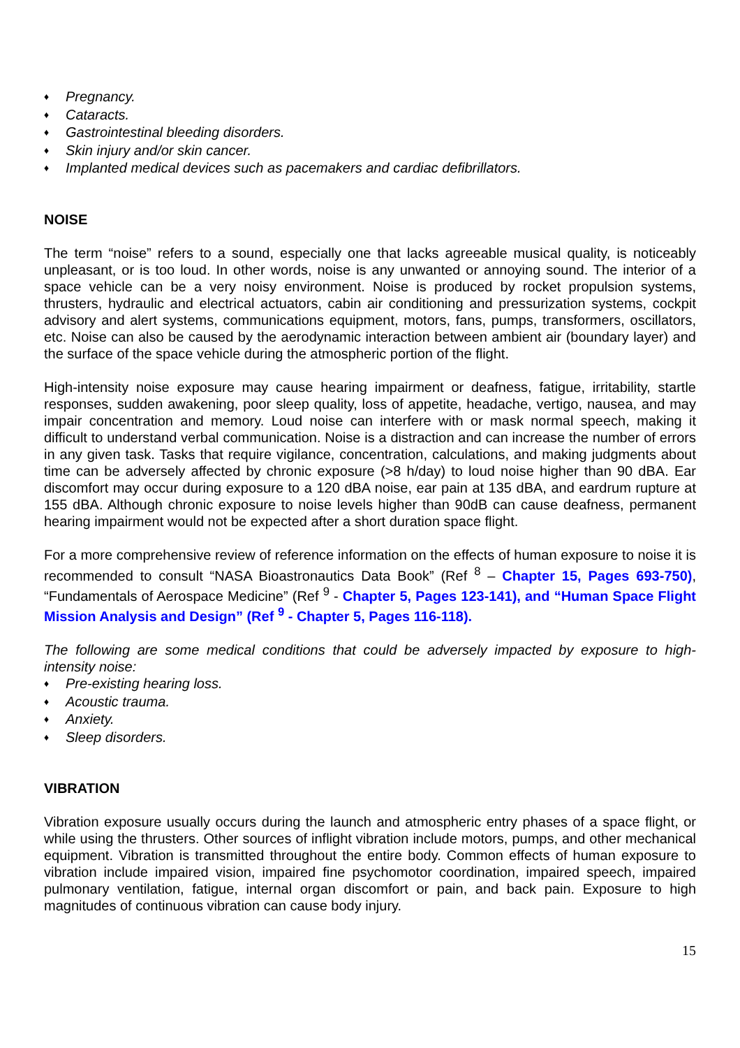♦ Pregnancy.
♦ Cataracts.
♦ Gastrointestinal bleeding disorders.
♦ Skin injury and/or skin cancer.
♦ Implanted medical devices such as pacemakers and cardiac defibrillators.
NOISE
The term “noise” refers to a sound, especially one that lacks agreeable musical quality, is noticeably unpleasant, or is too loud. In other words, noise is any unwanted or annoying sound. The interior of a space vehicle can be a very noisy environment. Noise is produced by rocket propulsion systems, thrusters, hydraulic and electrical actuators, cabin air conditioning and pressurization systems, cockpit advisory and alert systems, communications equipment, motors, fans, pumps, transformers, oscillators, etc. Noise can also be caused by the aerodynamic interaction between ambient air (boundary layer) and the surface of the space vehicle during the atmospheric portion of the flight.
High-intensity noise exposure may cause hearing impairment or deafness, fatigue, irritability, startle responses, sudden awakening, poor sleep quality, loss of appetite, headache, vertigo, nausea, and may impair concentration and memory. Loud noise can interfere with or mask normal speech, making it difficult to understand verbal communication. Noise is a distraction and can increase the number of errors in any given task. Tasks that require vigilance, concentration, calculations, and making judgments about time can be adversely affected by chronic exposure (>8 h/day) to loud noise higher than 90 dBA. Ear discomfort may occur during exposure to a 120 dBA noise, ear pain at 135 dBA, and eardrum rupture at 155 dBA. Although chronic exposure to noise levels higher than 90dB can cause deafness, permanent hearing impairment would not be expected after a short duration space flight.
For a more comprehensive review of reference information on the effects of human exposure to noise it is recommended to consult “NASA Bioastronautics Data Book” (Ref <sup>8</sup> – Chapter 15, Pages 693-750), “Fundamentals of Aerospace Medicine” (Ref <sup>9</sup> - Chapter 5, Pages 123-141), and “Human Space Flight Mission Analysis and Design” (Ref <sup>9</sup> - Chapter 5, Pages 116-118).
The following are some medical conditions that could be adversely impacted by exposure to high-intensity noise:
♦ Pre-existing hearing loss.
♦ Acoustic trauma.
♦ Anxiety.
♦ Sleep disorders.
VIBRATION
Vibration exposure usually occurs during the launch and atmospheric entry phases of a space flight, or while using the thrusters. Other sources of inflight vibration include motors, pumps, and other mechanical equipment. Vibration is transmitted throughout the entire body. Common effects of human exposure to vibration include impaired vision, impaired fine psychomotor coordination, impaired speech, impaired pulmonary ventilation, fatigue, internal organ discomfort or pain, and back pain. Exposure to high magnitudes of continuous vibration can cause body injury.
15